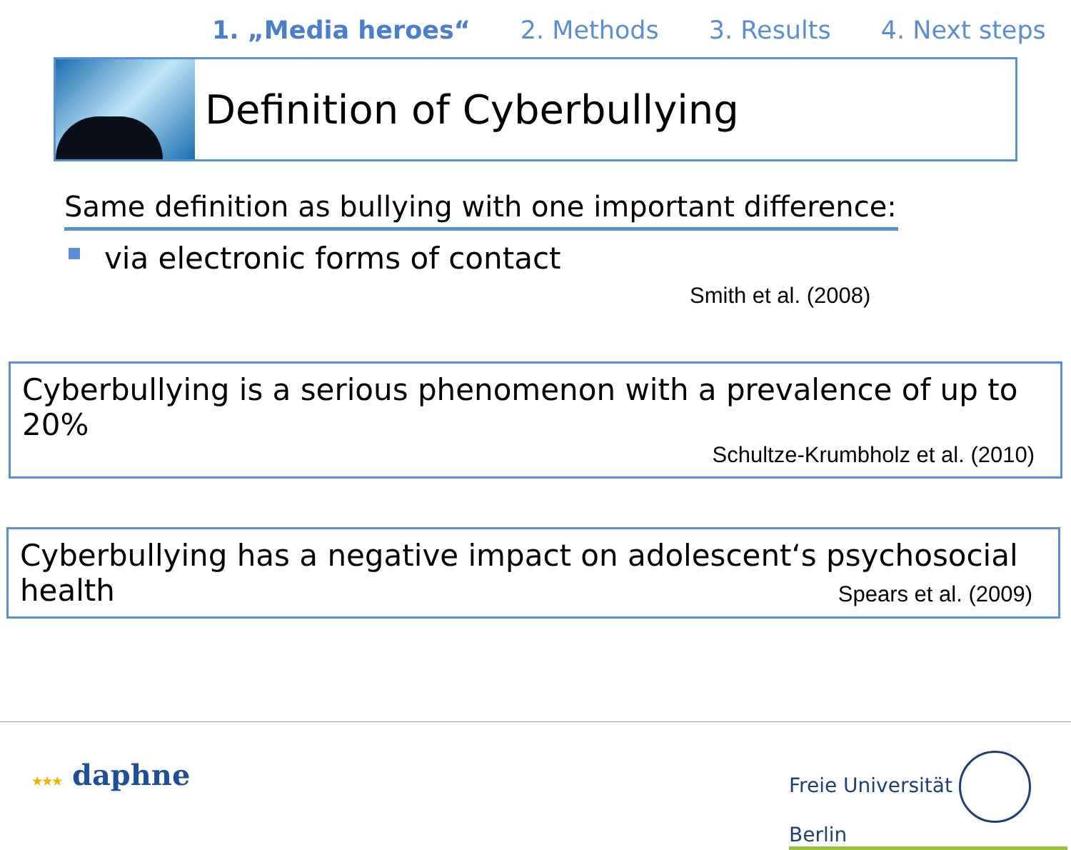1. „Media heroes“2. Methods 3. Results 4. Next steps
Definition of Cyberbullying
Same definition as bullying with one important difference:
via electronic forms of contact
Smith et al. (2008)
Cyberbullying is a serious phenomenon with a prevalence of up to 20%
Schultze-Krumbholz et al. (2010)
Cyberbullying has a negative impact on adolescent‘s psychosocial
health Spears et al. (2009)
★★★ daphne
Freie Universität Berlin